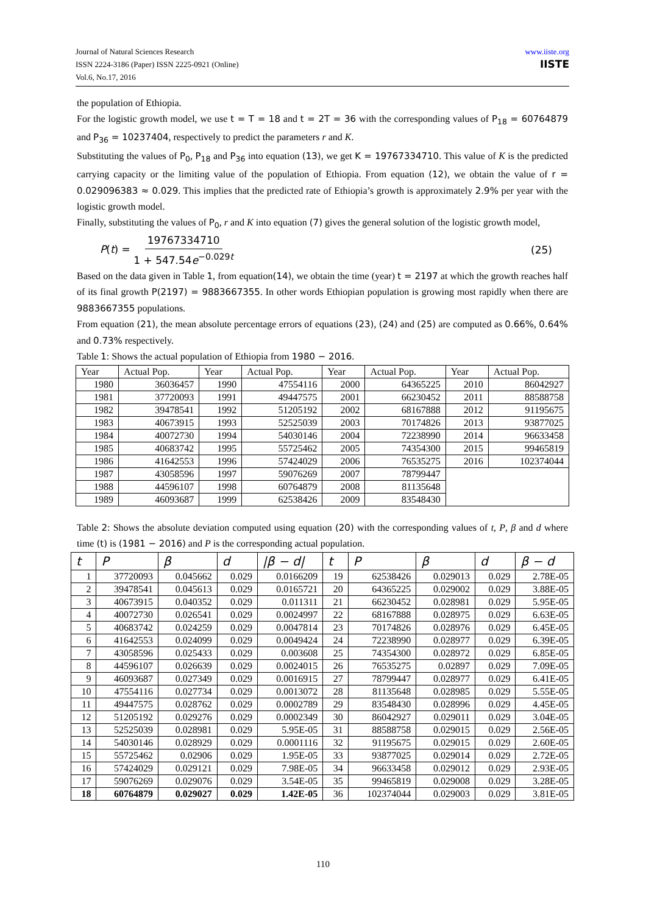Journal of Natural Sciences Research
ISSN 2224-3186 (Paper) ISSN 2225-0921 (Online)
Vol.6, No.17, 2016
www.iiste.org
IISTE
the population of Ethiopia.
For the logistic growth model, we use t = T = 18 and t = 2T = 36 with the corresponding values of P<sub>18</sub> = 60764879 and P<sub>36</sub> = 10237404, respectively to predict the parameters r and K.
Substituting the values of P<sub>0</sub>, P<sub>18</sub> and P<sub>36</sub> into equation (13), we get K = 19767334710. This value of K is the predicted carrying capacity or the limiting value of the population of Ethiopia. From equation (12), we obtain the value of r = 0.029096383 ≈ 0.029. This implies that the predicted rate of Ethiopia’s growth is approximately 2.9% per year with the logistic growth model.
Finally, substituting the values of P<sub>0</sub>, r and K into equation (7) gives the general solution of the logistic growth model,
P(t) = 19767334710 1 + 547.54e<sup>−0.029t</sup> (25)
Based on the data given in Table 1, from equation(14), we obtain the time (year) t = 2197 at which the growth reaches half of its final growth P(2197) = 9883667355. In other words Ethiopian population is growing most rapidly when there are 9883667355 populations.
From equation (21), the mean absolute percentage errors of equations (23), (24) and (25) are computed as 0.66%, 0.64% and 0.73% respectively.
Table 1: Shows the actual population of Ethiopia from 1980 − 2016.
| Year | Actual Pop. | Year | Actual Pop. | Year | Actual Pop. | Year | Actual Pop. |
| --- | --- | --- | --- | --- | --- | --- | --- |
| 1980 | 36036457 | 1990 | 47554116 | 2000 | 64365225 | 2010 | 86042927 |
| 1981 | 37720093 | 1991 | 49447575 | 2001 | 66230452 | 2011 | 88588758 |
| 1982 | 39478541 | 1992 | 51205192 | 2002 | 68167888 | 2012 | 91195675 |
| 1983 | 40673915 | 1993 | 52525039 | 2003 | 70174826 | 2013 | 93877025 |
| 1984 | 40072730 | 1994 | 54030146 | 2004 | 72238990 | 2014 | 96633458 |
| 1985 | 40683742 | 1995 | 55725462 | 2005 | 74354300 | 2015 | 99465819 |
| 1986 | 41642553 | 1996 | 57424029 | 2006 | 76535275 | 2016 | 102374044 |
| 1987 | 43058596 | 1997 | 59076269 | 2007 | 78799447 | | |
| 1988 | 44596107 | 1998 | 60764879 | 2008 | 81135648 | | |
| 1989 | 46093687 | 1999 | 62538426 | 2009 | 83548430 | | |
Table 2: Shows the absolute deviation computed using equation (20) with the corresponding values of t, P, β and d where time (t) is (1981 − 2016) and P is the corresponding actual population.
| t | P | β | d | /β − d/ | t | P | β | d | β − d |
| --- | --- | --- | --- | --- | --- | --- | --- | --- | --- |
| 1 | 37720093 | 0.045662 | 0.029 | 0.0166209 | 19 | 62538426 | 0.029013 | 0.029 | 2.78E-05 |
| 2 | 39478541 | 0.045613 | 0.029 | 0.0165721 | 20 | 64365225 | 0.029002 | 0.029 | 3.88E-05 |
| 3 | 40673915 | 0.040352 | 0.029 | 0.011311 | 21 | 66230452 | 0.028981 | 0.029 | 5.95E-05 |
| 4 | 40072730 | 0.026541 | 0.029 | 0.0024997 | 22 | 68167888 | 0.028975 | 0.029 | 6.63E-05 |
| 5 | 40683742 | 0.024259 | 0.029 | 0.0047814 | 23 | 70174826 | 0.028976 | 0.029 | 6.45E-05 |
| 6 | 41642553 | 0.024099 | 0.029 | 0.0049424 | 24 | 72238990 | 0.028977 | 0.029 | 6.39E-05 |
| 7 | 43058596 | 0.025433 | 0.029 | 0.003608 | 25 | 74354300 | 0.028972 | 0.029 | 6.85E-05 |
| 8 | 44596107 | 0.026639 | 0.029 | 0.0024015 | 26 | 76535275 | 0.02897 | 0.029 | 7.09E-05 |
| 9 | 46093687 | 0.027349 | 0.029 | 0.0016915 | 27 | 78799447 | 0.028977 | 0.029 | 6.41E-05 |
| 10 | 47554116 | 0.027734 | 0.029 | 0.0013072 | 28 | 81135648 | 0.028985 | 0.029 | 5.55E-05 |
| 11 | 49447575 | 0.028762 | 0.029 | 0.0002789 | 29 | 83548430 | 0.028996 | 0.029 | 4.45E-05 |
| 12 | 51205192 | 0.029276 | 0.029 | 0.0002349 | 30 | 86042927 | 0.029011 | 0.029 | 3.04E-05 |
| 13 | 52525039 | 0.028981 | 0.029 | 5.95E-05 | 31 | 88588758 | 0.029015 | 0.029 | 2.56E-05 |
| 14 | 54030146 | 0.028929 | 0.029 | 0.0001116 | 32 | 91195675 | 0.029015 | 0.029 | 2.60E-05 |
| 15 | 55725462 | 0.02906 | 0.029 | 1.95E-05 | 33 | 93877025 | 0.029014 | 0.029 | 2.72E-05 |
| 16 | 57424029 | 0.029121 | 0.029 | 7.98E-05 | 34 | 96633458 | 0.029012 | 0.029 | 2.93E-05 |
| 17 | 59076269 | 0.029076 | 0.029 | 3.54E-05 | 35 | 99465819 | 0.029008 | 0.029 | 3.28E-05 |
| 18 | 60764879 | 0.029027 | 0.029 | 1.42E-05 | 36 | 102374044 | 0.029003 | 0.029 | 3.81E-05 |
110